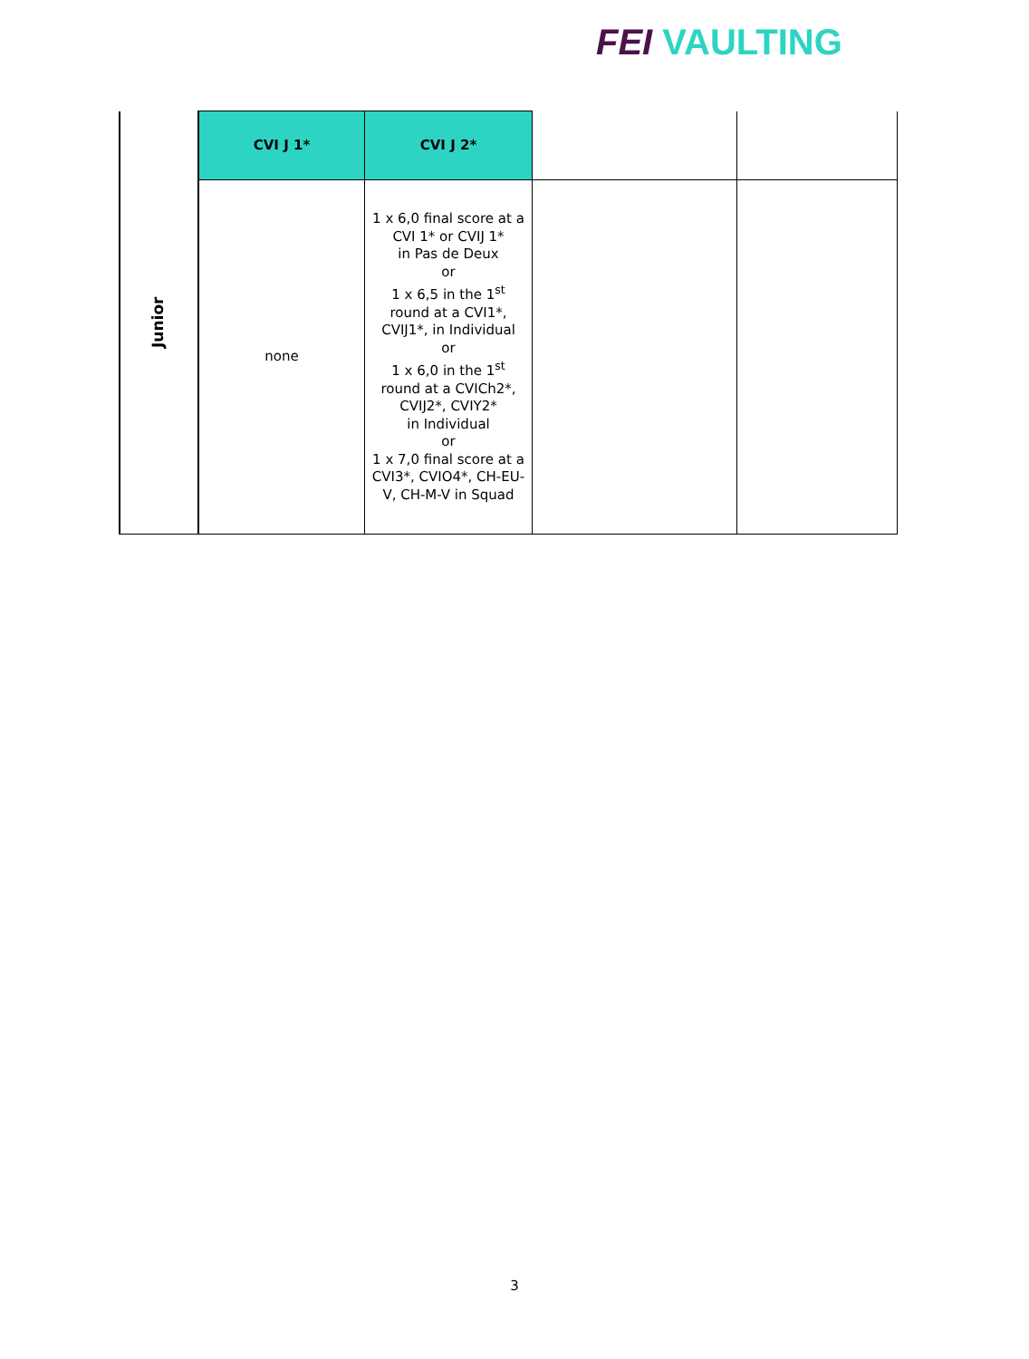FEI VAULTING
| Junior | CVI J 1* | CVI J 2* | | |
| | none | 1 x 6,0 final score at a CVI 1* or CVIJ 1* in Pas de Deux or 1 x 6,5 in the 1<sup>st</sup> round at a CVI1*, CVIJ1*, in Individual or 1 x 6,0 in the 1<sup>st</sup> round at a CVICh2*, CVIJ2*, CVIY2* in Individual or 1 x 7,0 final score at a CVI3*, CVIO4*, CH-EU-V, CH-M-V in Squad | | |
3